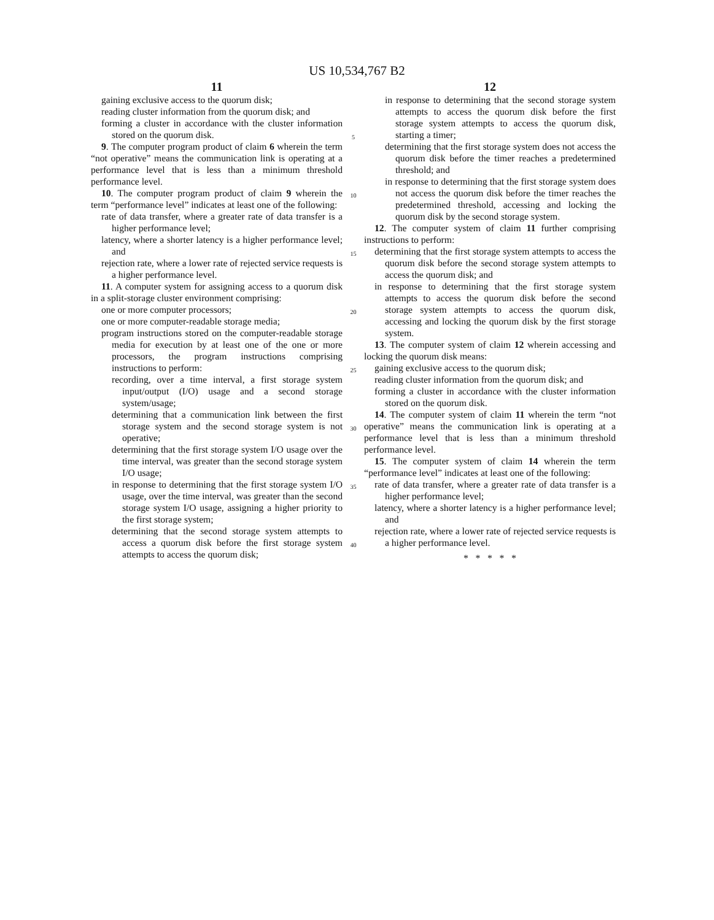US 10,534,767 B2
11
gaining exclusive access to the quorum disk;
reading cluster information from the quorum disk; and
forming a cluster in accordance with the cluster information stored on the quorum disk.
9. The computer program product of claim 6 wherein the term “not operative” means the communication link is operating at a performance level that is less than a minimum threshold performance level.
10. The computer program product of claim 9 wherein the term “performance level” indicates at least one of the following:
rate of data transfer, where a greater rate of data transfer is a higher performance level;
latency, where a shorter latency is a higher performance level; and
rejection rate, where a lower rate of rejected service requests is a higher performance level.
11. A computer system for assigning access to a quorum disk in a split-storage cluster environment comprising:
one or more computer processors;
one or more computer-readable storage media;
program instructions stored on the computer-readable storage media for execution by at least one of the one or more processors, the program instructions comprising instructions to perform:
recording, over a time interval, a first storage system input/output (I/O) usage and a second storage system/usage;
determining that a communication link between the first storage system and the second storage system is not operative;
determining that the first storage system I/O usage over the time interval, was greater than the second storage system I/O usage;
in response to determining that the first storage system I/O usage, over the time interval, was greater than the second storage system I/O usage, assigning a higher priority to the first storage system;
determining that the second storage system attempts to access a quorum disk before the first storage system attempts to access the quorum disk;
5
10
15
20
25
30
35
40
12
in response to determining that the second storage system attempts to access the quorum disk before the first storage system attempts to access the quorum disk, starting a timer;
determining that the first storage system does not access the quorum disk before the timer reaches a predetermined threshold; and
in response to determining that the first storage system does not access the quorum disk before the timer reaches the predetermined threshold, accessing and locking the quorum disk by the second storage system.
12. The computer system of claim 11 further comprising instructions to perform:
determining that the first storage system attempts to access the quorum disk before the second storage system attempts to access the quorum disk; and
in response to determining that the first storage system attempts to access the quorum disk before the second storage system attempts to access the quorum disk, accessing and locking the quorum disk by the first storage system.
13. The computer system of claim 12 wherein accessing and locking the quorum disk means:
gaining exclusive access to the quorum disk;
reading cluster information from the quorum disk; and
forming a cluster in accordance with the cluster information stored on the quorum disk.
14. The computer system of claim 11 wherein the term “not operative” means the communication link is operating at a performance level that is less than a minimum threshold performance level.
15. The computer system of claim 14 wherein the term “performance level” indicates at least one of the following:
rate of data transfer, where a greater rate of data transfer is a higher performance level;
latency, where a shorter latency is a higher performance level; and
rejection rate, where a lower rate of rejected service requests is a higher performance level.
* * * * *